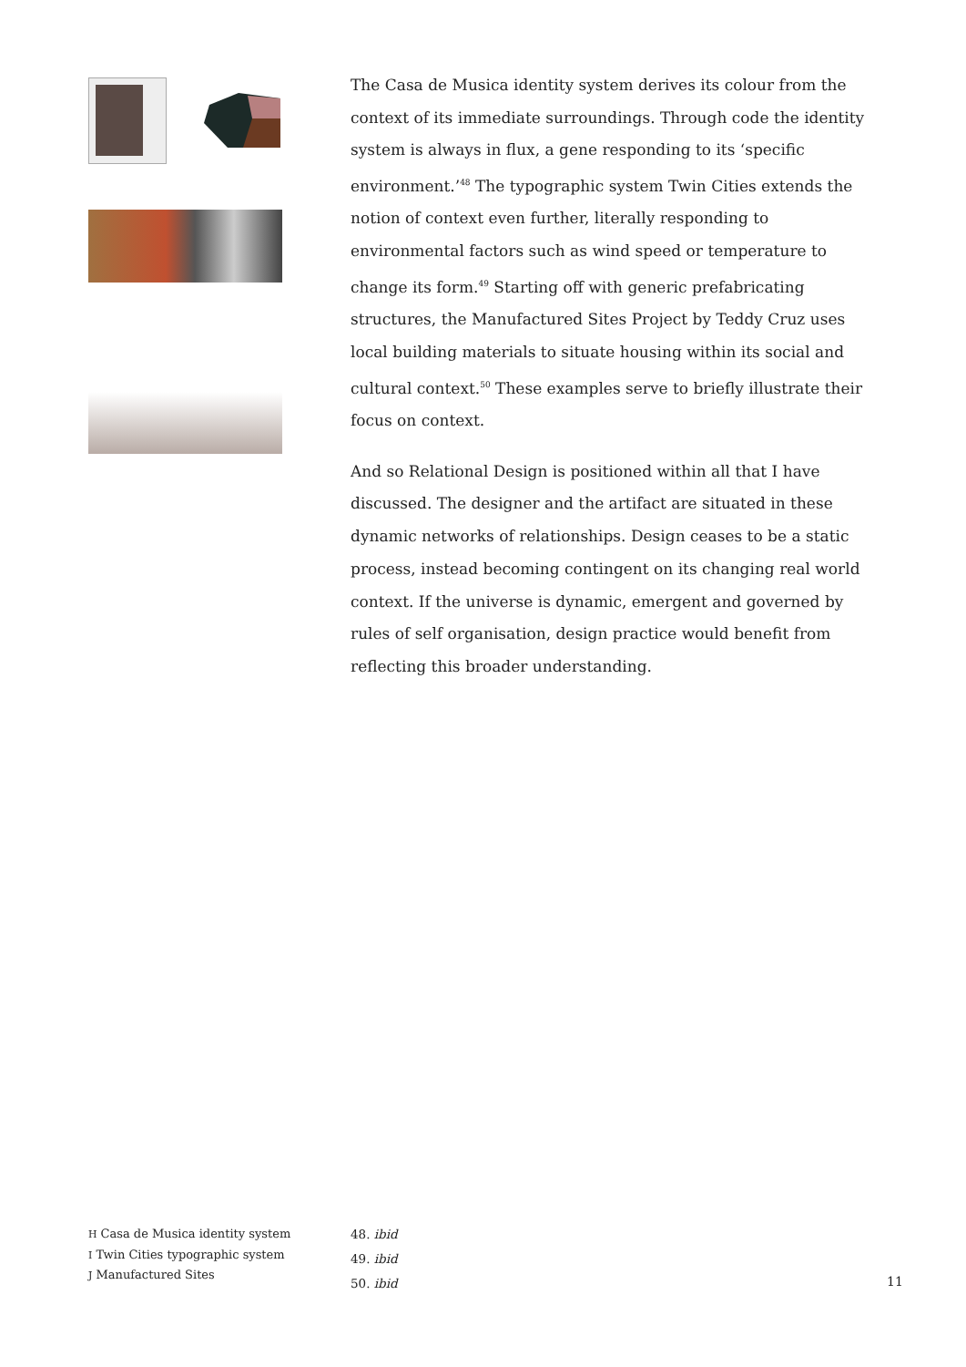The Casa de Musica identity system derives its colour from the context of its immediate surroundings. Through code the identity system is always in flux, a gene responding to its ‘specific environment.’<sup>48</sup> The typographic system Twin Cities extends the notion of context even further, literally responding to environmental factors such as wind speed or temperature to change its form.<sup>49</sup> Starting off with generic prefabricating structures, the Manufactured Sites Project by Teddy Cruz uses local building materials to situate housing within its social and cultural context.<sup>50</sup> These examples serve to briefly illustrate their focus on context.
And so Relational Design is positioned within all that I have discussed. The designer and the artifact are situated in these dynamic networks of relationships. Design ceases to be a static process, instead becoming contingent on its changing real world context. If the universe is dynamic, emergent and governed by rules of self organisation, design practice would benefit from reflecting this broader understanding.
H Casa de Musica identity system
I Twin Cities typographic system
J Manufactured Sites
48. ibid
49. ibid
50. ibid
11